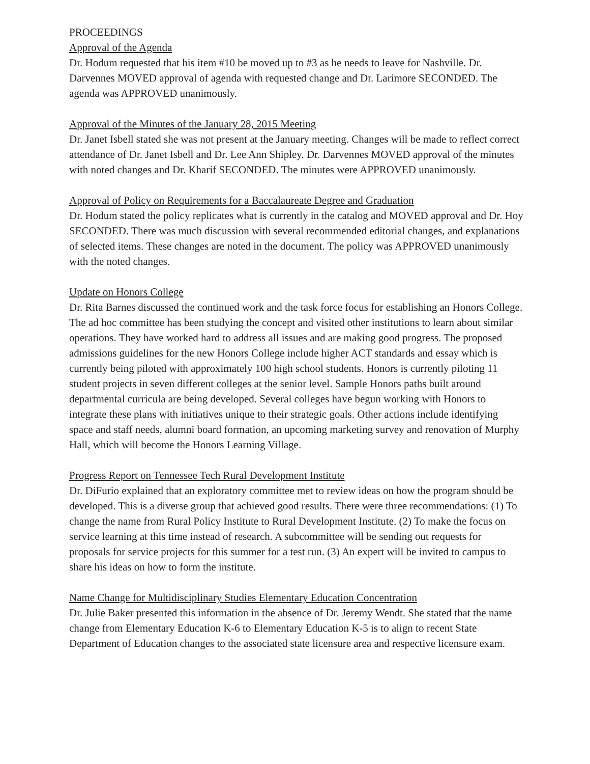PROCEEDINGS
Approval of the Agenda
Dr. Hodum requested that his item #10 be moved up to #3 as he needs to leave for Nashville. Dr. Darvennes MOVED approval of agenda with requested change and Dr. Larimore SECONDED. The agenda was APPROVED unanimously.
Approval of the Minutes of the January 28, 2015 Meeting
Dr. Janet Isbell stated she was not present at the January meeting. Changes will be made to reflect correct attendance of Dr. Janet Isbell and Dr. Lee Ann Shipley. Dr. Darvennes MOVED approval of the minutes with noted changes and Dr. Kharif SECONDED. The minutes were APPROVED unanimously.
Approval of Policy on Requirements for a Baccalaureate Degree and Graduation
Dr. Hodum stated the policy replicates what is currently in the catalog and MOVED approval and Dr. Hoy SECONDED. There was much discussion with several recommended editorial changes, and explanations of selected items. These changes are noted in the document. The policy was APPROVED unanimously with the noted changes.
Update on Honors College
Dr. Rita Barnes discussed the continued work and the task force focus for establishing an Honors College. The ad hoc committee has been studying the concept and visited other institutions to learn about similar operations. They have worked hard to address all issues and are making good progress. The proposed admissions guidelines for the new Honors College include higher ACT standards and essay which is currently being piloted with approximately 100 high school students. Honors is currently piloting 11 student projects in seven different colleges at the senior level. Sample Honors paths built around departmental curricula are being developed. Several colleges have begun working with Honors to integrate these plans with initiatives unique to their strategic goals. Other actions include identifying space and staff needs, alumni board formation, an upcoming marketing survey and renovation of Murphy Hall, which will become the Honors Learning Village.
Progress Report on Tennessee Tech Rural Development Institute
Dr. DiFurio explained that an exploratory committee met to review ideas on how the program should be developed. This is a diverse group that achieved good results. There were three recommendations: (1) To change the name from Rural Policy Institute to Rural Development Institute. (2) To make the focus on service learning at this time instead of research. A subcommittee will be sending out requests for proposals for service projects for this summer for a test run. (3) An expert will be invited to campus to share his ideas on how to form the institute.
Name Change for Multidisciplinary Studies Elementary Education Concentration
Dr. Julie Baker presented this information in the absence of Dr. Jeremy Wendt. She stated that the name change from Elementary Education K-6 to Elementary Education K-5 is to align to recent State Department of Education changes to the associated state licensure area and respective licensure exam.